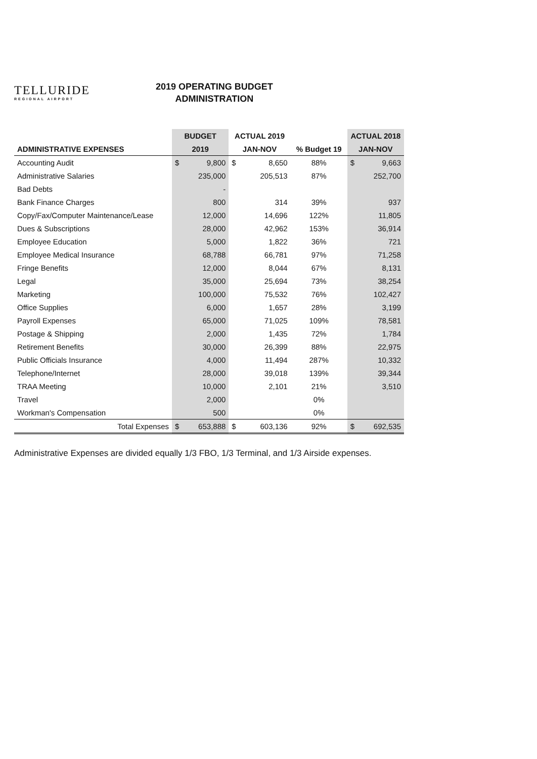TELLURIDE
REGIONAL AIRPORT
2019 OPERATING BUDGET
ADMINISTRATION
| | BUDGET | | ACTUAL 2019 | | | ACTUAL 2018 | |
| --- | --- | --- | --- | --- | --- | --- | --- |
| ADMINISTRATIVE EXPENSES | 2019 | | JAN-NOV | | % Budget 19 | JAN-NOV | |
| Accounting Audit | $ | 9,800 | $ | 8,650 | 88% | $ | 9,663 |
| Administrative Salaries | | 235,000 | | 205,513 | 87% | | 252,700 |
| Bad Debts | | - | | | | | |
| Bank Finance Charges | | 800 | | 314 | 39% | | 937 |
| Copy/Fax/Computer Maintenance/Lease | | 12,000 | | 14,696 | 122% | | 11,805 |
| Dues & Subscriptions | | 28,000 | | 42,962 | 153% | | 36,914 |
| Employee Education | | 5,000 | | 1,822 | 36% | | 721 |
| Employee Medical Insurance | | 68,788 | | 66,781 | 97% | | 71,258 |
| Fringe Benefits | | 12,000 | | 8,044 | 67% | | 8,131 |
| Legal | | 35,000 | | 25,694 | 73% | | 38,254 |
| Marketing | | 100,000 | | 75,532 | 76% | | 102,427 |
| Office Supplies | | 6,000 | | 1,657 | 28% | | 3,199 |
| Payroll Expenses | | 65,000 | | 71,025 | 109% | | 78,581 |
| Postage & Shipping | | 2,000 | | 1,435 | 72% | | 1,784 |
| Retirement Benefits | | 30,000 | | 26,399 | 88% | | 22,975 |
| Public Officials Insurance | | 4,000 | | 11,494 | 287% | | 10,332 |
| Telephone/Internet | | 28,000 | | 39,018 | 139% | | 39,344 |
| TRAA Meeting | | 10,000 | | 2,101 | 21% | | 3,510 |
| Travel | | 2,000 | | | 0% | | |
| Workman's Compensation | | 500 | | | 0% | | |
| Total Expenses | $ | 653,888 | $ | 603,136 | 92% | $ | 692,535 |
Administrative Expenses are divided equally 1/3 FBO, 1/3 Terminal, and 1/3 Airside expenses.